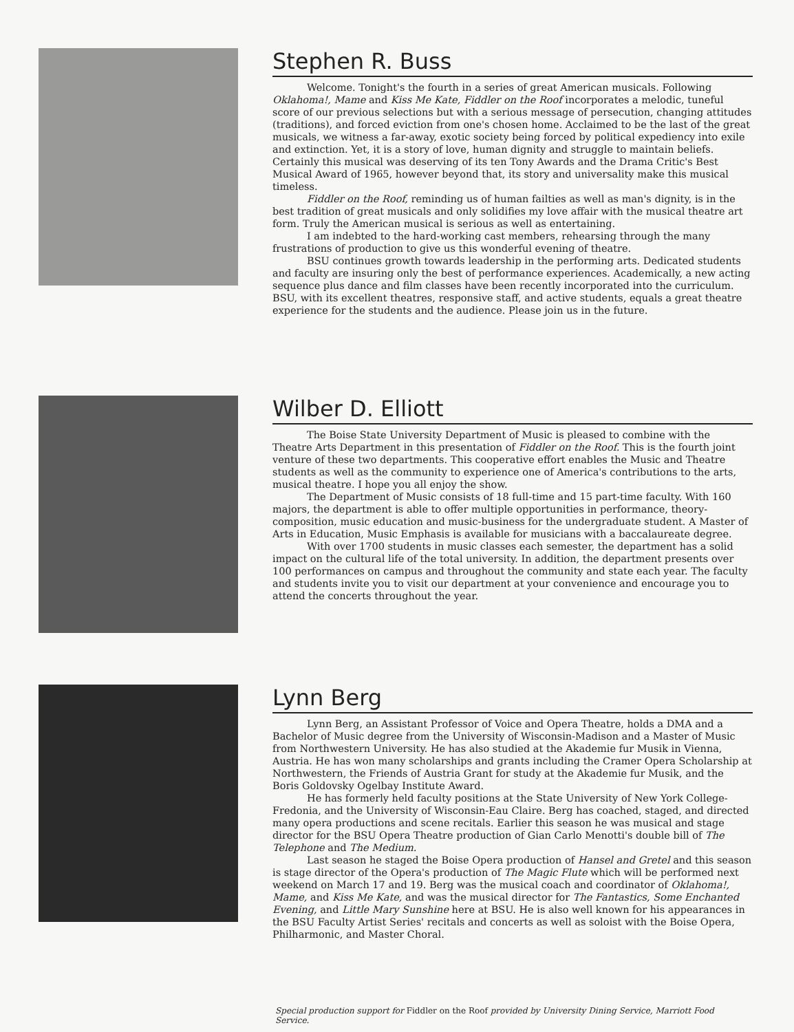Stephen R. Buss
Welcome. Tonight's the fourth in a series of great American musicals. Following Oklahoma!, Mame and Kiss Me Kate, Fiddler on the Roof incorporates a melodic, tuneful score of our previous selections but with a serious message of persecution, changing attitudes (traditions), and forced eviction from one's chosen home. Acclaimed to be the last of the great musicals, we witness a far-away, exotic society being forced by political expediency into exile and extinction. Yet, it is a story of love, human dignity and struggle to maintain beliefs. Certainly this musical was deserving of its ten Tony Awards and the Drama Critic's Best Musical Award of 1965, however beyond that, its story and universality make this musical timeless.
Fiddler on the Roof, reminding us of human failties as well as man's dignity, is in the best tradition of great musicals and only solidifies my love affair with the musical theatre art form. Truly the American musical is serious as well as entertaining.
I am indebted to the hard-working cast members, rehearsing through the many frustrations of production to give us this wonderful evening of theatre.
BSU continues growth towards leadership in the performing arts. Dedicated students and faculty are insuring only the best of performance experiences. Academically, a new acting sequence plus dance and film classes have been recently incorporated into the curriculum. BSU, with its excellent theatres, responsive staff, and active students, equals a great theatre experience for the students and the audience. Please join us in the future.
Wilber D. Elliott
The Boise State University Department of Music is pleased to combine with the Theatre Arts Department in this presentation of Fiddler on the Roof. This is the fourth joint venture of these two departments. This cooperative effort enables the Music and Theatre students as well as the community to experience one of America's contributions to the arts, musical theatre. I hope you all enjoy the show.
The Department of Music consists of 18 full-time and 15 part-time faculty. With 160 majors, the department is able to offer multiple opportunities in performance, theory-composition, music education and music-business for the undergraduate student. A Master of Arts in Education, Music Emphasis is available for musicians with a baccalaureate degree.
With over 1700 students in music classes each semester, the department has a solid impact on the cultural life of the total university. In addition, the department presents over 100 performances on campus and throughout the community and state each year. The faculty and students invite you to visit our department at your convenience and encourage you to attend the concerts throughout the year.
Lynn Berg
Lynn Berg, an Assistant Professor of Voice and Opera Theatre, holds a DMA and a Bachelor of Music degree from the University of Wisconsin-Madison and a Master of Music from Northwestern University. He has also studied at the Akademie fur Musik in Vienna, Austria. He has won many scholarships and grants including the Cramer Opera Scholarship at Northwestern, the Friends of Austria Grant for study at the Akademie fur Musik, and the Boris Goldovsky Ogelbay Institute Award.
He has formerly held faculty positions at the State University of New York College-Fredonia, and the University of Wisconsin-Eau Claire. Berg has coached, staged, and directed many opera productions and scene recitals. Earlier this season he was musical and stage director for the BSU Opera Theatre production of Gian Carlo Menotti's double bill of The Telephone and The Medium.
Last season he staged the Boise Opera production of Hansel and Gretel and this season is stage director of the Opera's production of The Magic Flute which will be performed next weekend on March 17 and 19. Berg was the musical coach and coordinator of Oklahoma!, Mame, and Kiss Me Kate, and was the musical director for The Fantastics, Some Enchanted Evening, and Little Mary Sunshine here at BSU. He is also well known for his appearances in the BSU Faculty Artist Series' recitals and concerts as well as soloist with the Boise Opera, Philharmonic, and Master Choral.
Special production support for Fiddler on the Roof provided by University Dining Service, Marriott Food Service.